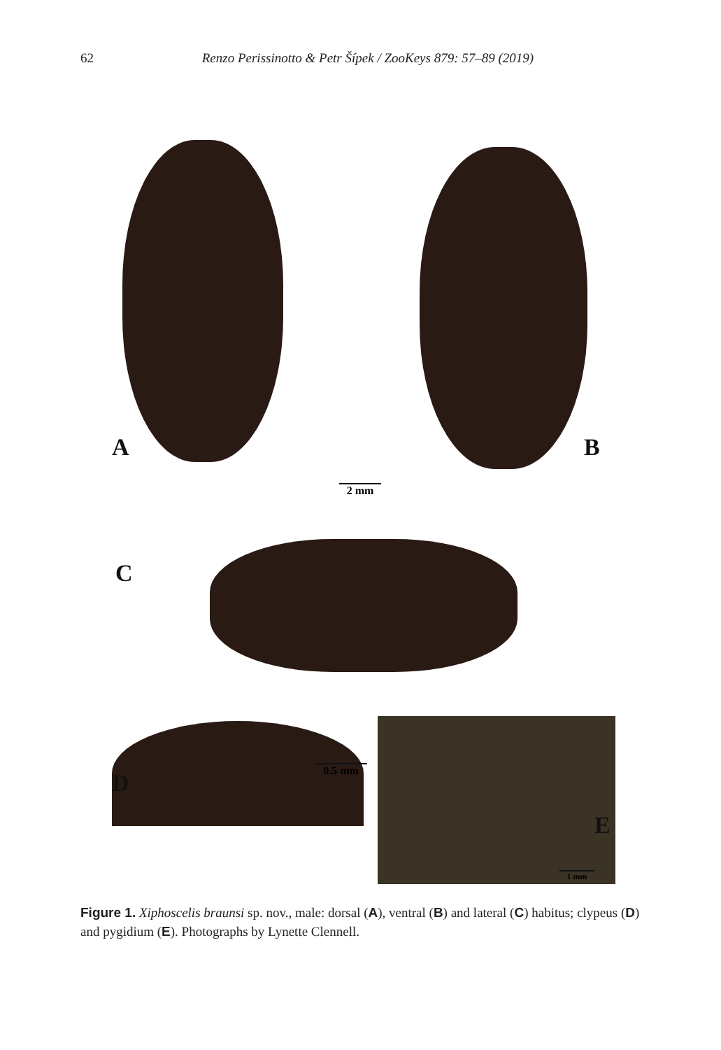62 Renzo Perissinotto & Petr Šípek / ZooKeys 879: 57–89 (2019)
A B
2 mm
C
D
0.5 mm
E
1 mm
Figure 1. Xiphoscelis braunsi sp. nov., male: dorsal (A), ventral (B) and lateral (C) habitus; clypeus (D) and pygidium (E). Photographs by Lynette Clennell.